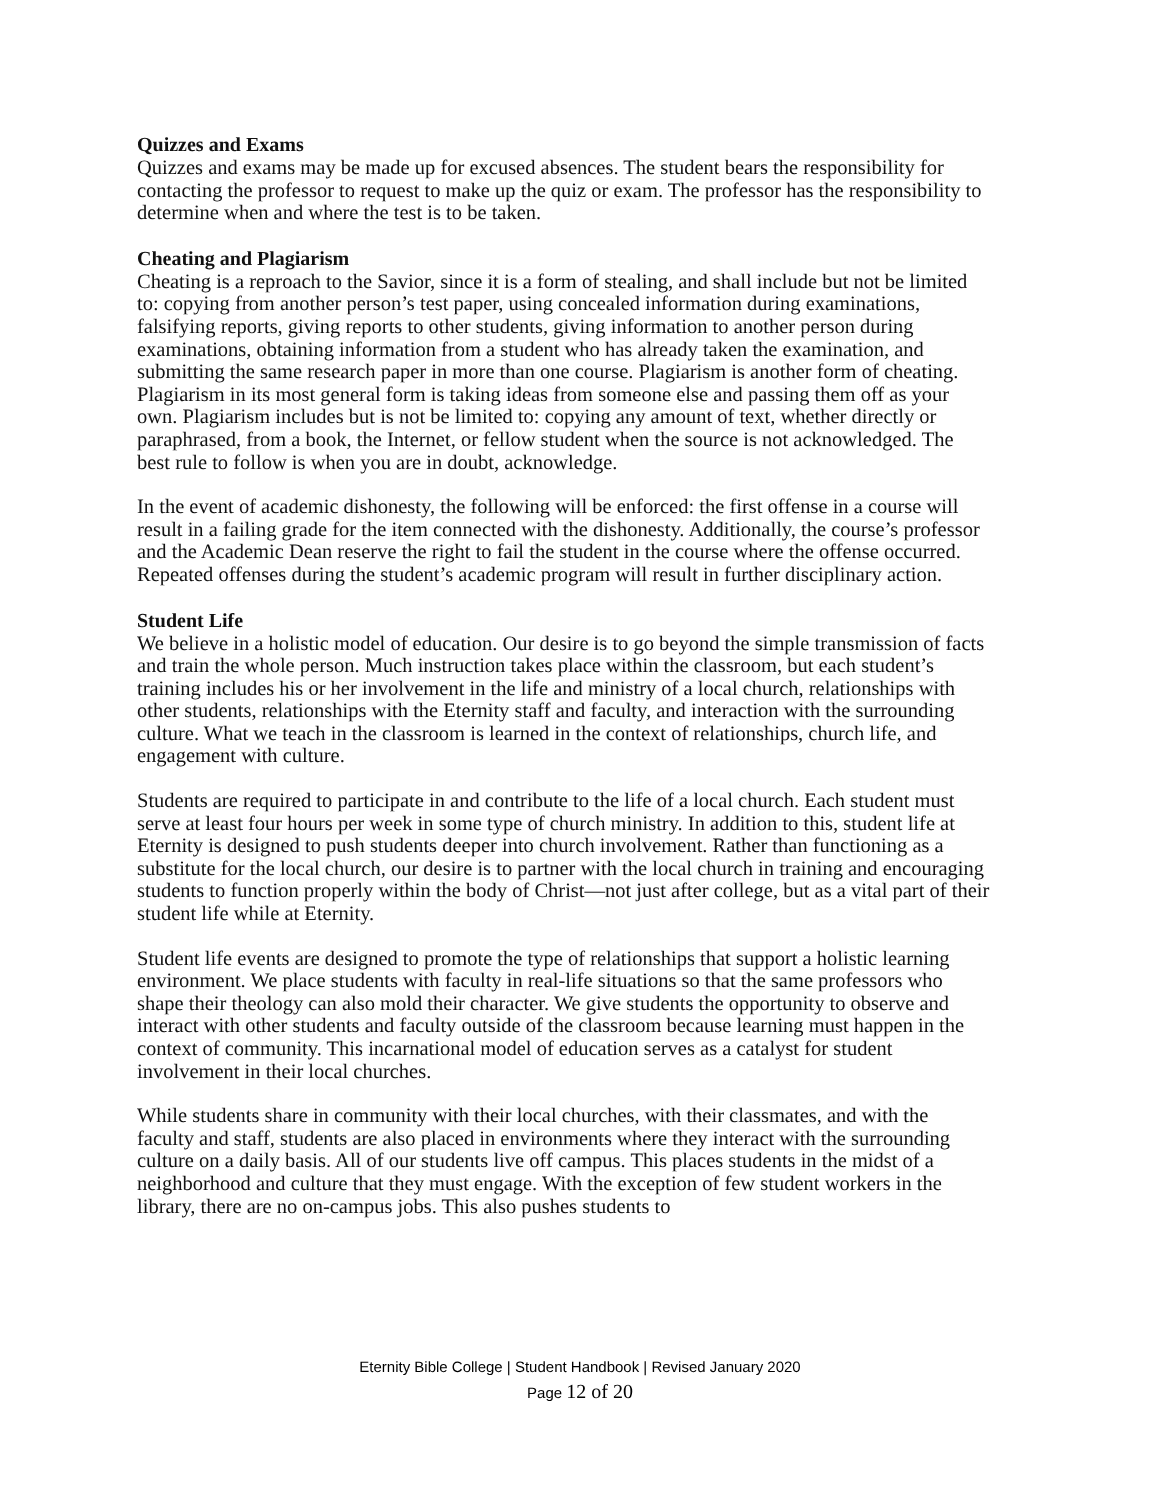Quizzes and Exams
Quizzes and exams may be made up for excused absences. The student bears the responsibility for contacting the professor to request to make up the quiz or exam. The professor has the responsibility to determine when and where the test is to be taken.
Cheating and Plagiarism
Cheating is a reproach to the Savior, since it is a form of stealing, and shall include but not be limited to: copying from another person’s test paper, using concealed information during examinations, falsifying reports, giving reports to other students, giving information to another person during examinations, obtaining information from a student who has already taken the examination, and submitting the same research paper in more than one course. Plagiarism is another form of cheating. Plagiarism in its most general form is taking ideas from someone else and passing them off as your own. Plagiarism includes but is not be limited to: copying any amount of text, whether directly or paraphrased, from a book, the Internet, or fellow student when the source is not acknowledged. The best rule to follow is when you are in doubt, acknowledge.
In the event of academic dishonesty, the following will be enforced: the first offense in a course will result in a failing grade for the item connected with the dishonesty. Additionally, the course’s professor and the Academic Dean reserve the right to fail the student in the course where the offense occurred. Repeated offenses during the student’s academic program will result in further disciplinary action.
Student Life
We believe in a holistic model of education. Our desire is to go beyond the simple transmission of facts and train the whole person. Much instruction takes place within the classroom, but each student’s training includes his or her involvement in the life and ministry of a local church, relationships with other students, relationships with the Eternity staff and faculty, and interaction with the surrounding culture. What we teach in the classroom is learned in the context of relationships, church life, and engagement with culture.
Students are required to participate in and contribute to the life of a local church. Each student must serve at least four hours per week in some type of church ministry. In addition to this, student life at Eternity is designed to push students deeper into church involvement. Rather than functioning as a substitute for the local church, our desire is to partner with the local church in training and encouraging students to function properly within the body of Christ—not just after college, but as a vital part of their student life while at Eternity.
Student life events are designed to promote the type of relationships that support a holistic learning environment. We place students with faculty in real-life situations so that the same professors who shape their theology can also mold their character. We give students the opportunity to observe and interact with other students and faculty outside of the classroom because learning must happen in the context of community. This incarnational model of education serves as a catalyst for student involvement in their local churches.
While students share in community with their local churches, with their classmates, and with the faculty and staff, students are also placed in environments where they interact with the surrounding culture on a daily basis. All of our students live off campus. This places students in the midst of a neighborhood and culture that they must engage. With the exception of few student workers in the library, there are no on-campus jobs. This also pushes students to
Eternity Bible College | Student Handbook | Revised January 2020
Page 12 of 20